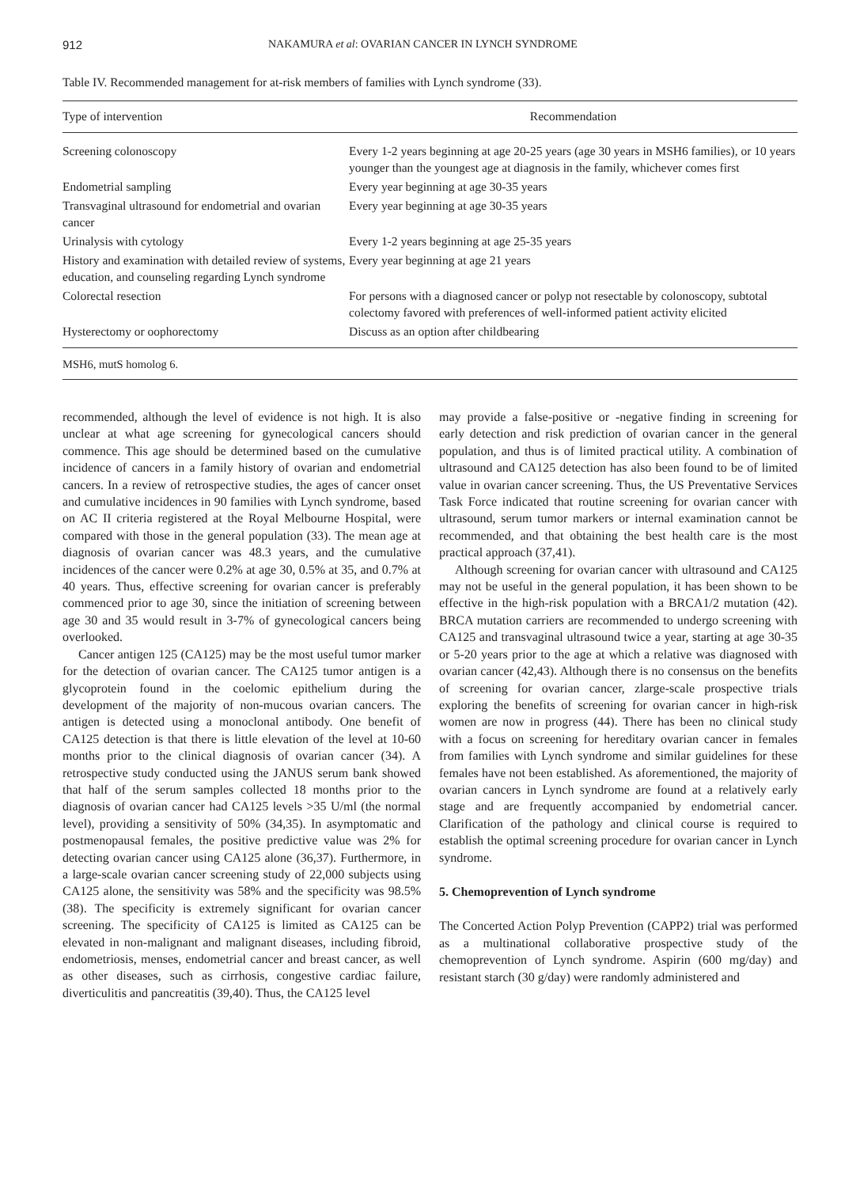912 NAKAMURA et al: OVARIAN CANCER IN LYNCH SYNDROME
Table IV. Recommended management for at-risk members of families with Lynch syndrome (33).
| Type of intervention | Recommendation |
| --- | --- |
| Screening colonoscopy | Every 1-2 years beginning at age 20-25 years (age 30 years in MSH6 families), or 10 years younger than the youngest age at diagnosis in the family, whichever comes first |
| Endometrial sampling | Every year beginning at age 30-35 years |
| Transvaginal ultrasound for endometrial and ovarian cancer | Every year beginning at age 30-35 years |
| Urinalysis with cytology | Every 1-2 years beginning at age 25-35 years |
| History and examination with detailed review of systems, education, and counseling regarding Lynch syndrome | Every year beginning at age 21 years |
| Colorectal resection | For persons with a diagnosed cancer or polyp not resectable by colonoscopy, subtotal colectomy favored with preferences of well-informed patient activity elicited |
| Hysterectomy or oophorectomy | Discuss as an option after childbearing |
MSH6, mutS homolog 6.
recommended, although the level of evidence is not high. It is also unclear at what age screening for gynecological cancers should commence. This age should be determined based on the cumulative incidence of cancers in a family history of ovarian and endometrial cancers. In a review of retrospective studies, the ages of cancer onset and cumulative incidences in 90 families with Lynch syndrome, based on AC II criteria registered at the Royal Melbourne Hospital, were compared with those in the general population (33). The mean age at diagnosis of ovarian cancer was 48.3 years, and the cumulative incidences of the cancer were 0.2% at age 30, 0.5% at 35, and 0.7% at 40 years. Thus, effective screening for ovarian cancer is preferably commenced prior to age 30, since the initiation of screening between age 30 and 35 would result in 3-7% of gynecological cancers being overlooked.
Cancer antigen 125 (CA125) may be the most useful tumor marker for the detection of ovarian cancer. The CA125 tumor antigen is a glycoprotein found in the coelomic epithelium during the development of the majority of non-mucous ovarian cancers. The antigen is detected using a monoclonal antibody. One benefit of CA125 detection is that there is little elevation of the level at 10-60 months prior to the clinical diagnosis of ovarian cancer (34). A retrospective study conducted using the JANUS serum bank showed that half of the serum samples collected 18 months prior to the diagnosis of ovarian cancer had CA125 levels >35 U/ml (the normal level), providing a sensitivity of 50% (34,35). In asymptomatic and postmenopausal females, the positive predictive value was 2% for detecting ovarian cancer using CA125 alone (36,37). Furthermore, in a large-scale ovarian cancer screening study of 22,000 subjects using CA125 alone, the sensitivity was 58% and the specificity was 98.5% (38). The specificity is extremely significant for ovarian cancer screening. The specificity of CA125 is limited as CA125 can be elevated in non-malignant and malignant diseases, including fibroid, endometriosis, menses, endometrial cancer and breast cancer, as well as other diseases, such as cirrhosis, congestive cardiac failure, diverticulitis and pancreatitis (39,40). Thus, the CA125 level
may provide a false-positive or -negative finding in screening for early detection and risk prediction of ovarian cancer in the general population, and thus is of limited practical utility. A combination of ultrasound and CA125 detection has also been found to be of limited value in ovarian cancer screening. Thus, the US Preventative Services Task Force indicated that routine screening for ovarian cancer with ultrasound, serum tumor markers or internal examination cannot be recommended, and that obtaining the best health care is the most practical approach (37,41).
Although screening for ovarian cancer with ultrasound and CA125 may not be useful in the general population, it has been shown to be effective in the high-risk population with a BRCA1/2 mutation (42). BRCA mutation carriers are recommended to undergo screening with CA125 and transvaginal ultrasound twice a year, starting at age 30-35 or 5-20 years prior to the age at which a relative was diagnosed with ovarian cancer (42,43). Although there is no consensus on the benefits of screening for ovarian cancer, zlarge-scale prospective trials exploring the benefits of screening for ovarian cancer in high-risk women are now in progress (44). There has been no clinical study with a focus on screening for hereditary ovarian cancer in females from families with Lynch syndrome and similar guidelines for these females have not been established. As aforementioned, the majority of ovarian cancers in Lynch syndrome are found at a relatively early stage and are frequently accompanied by endometrial cancer. Clarification of the pathology and clinical course is required to establish the optimal screening procedure for ovarian cancer in Lynch syndrome.
5. Chemoprevention of Lynch syndrome
The Concerted Action Polyp Prevention (CAPP2) trial was performed as a multinational collaborative prospective study of the chemoprevention of Lynch syndrome. Aspirin (600 mg/day) and resistant starch (30 g/day) were randomly administered and